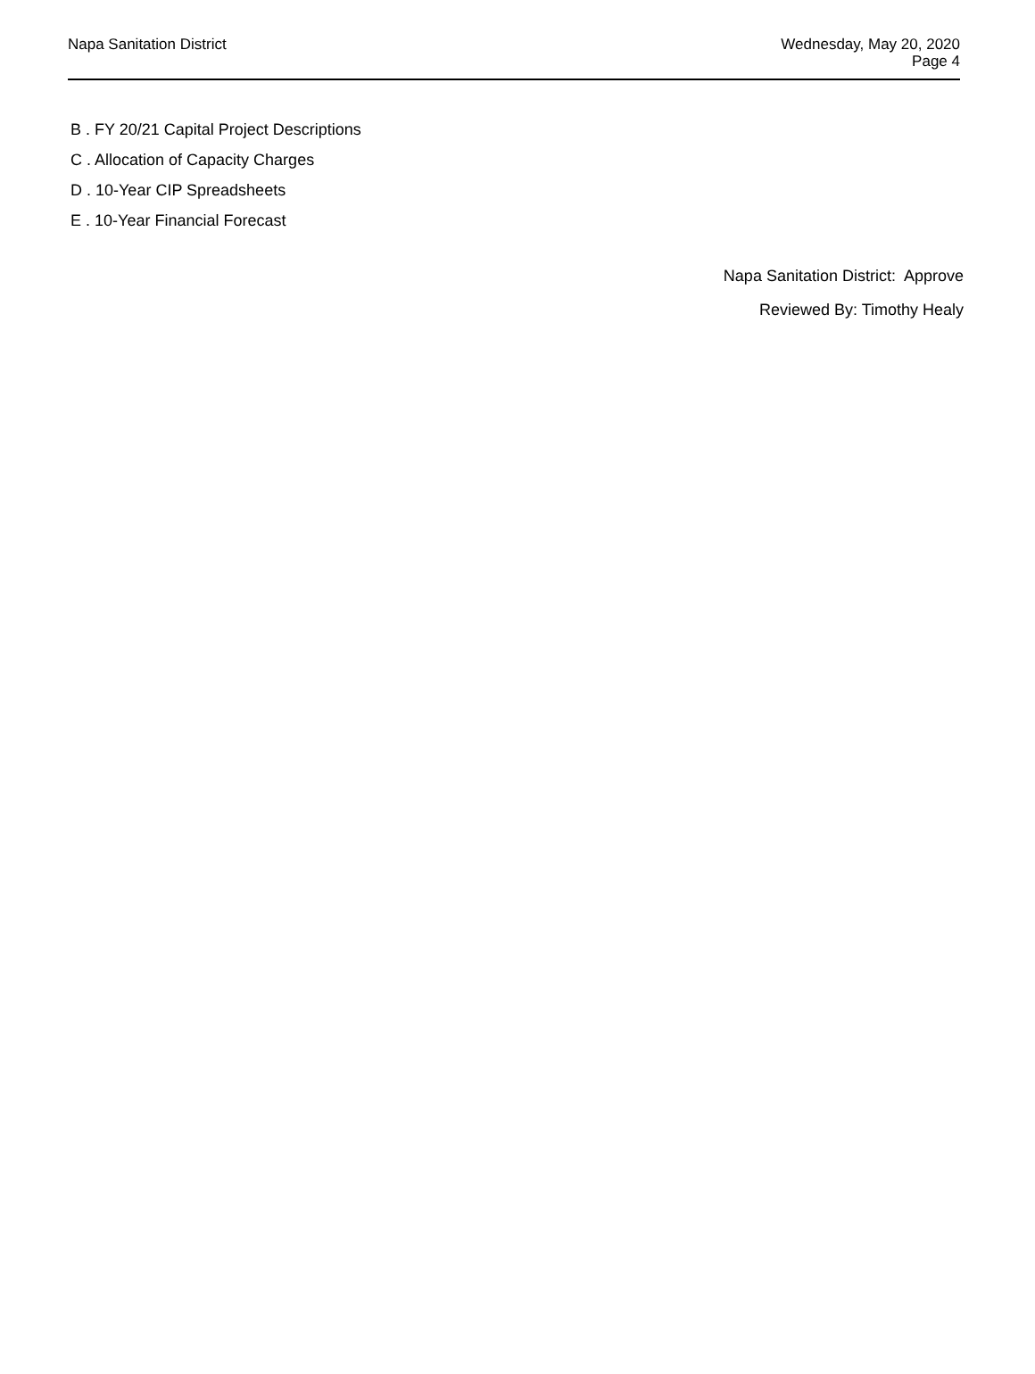Napa Sanitation District
Wednesday, May 20, 2020
Page 4
B . FY 20/21 Capital Project Descriptions
C . Allocation of Capacity Charges
D . 10-Year CIP Spreadsheets
E . 10-Year Financial Forecast
Napa Sanitation District: Approve
Reviewed By: Timothy Healy